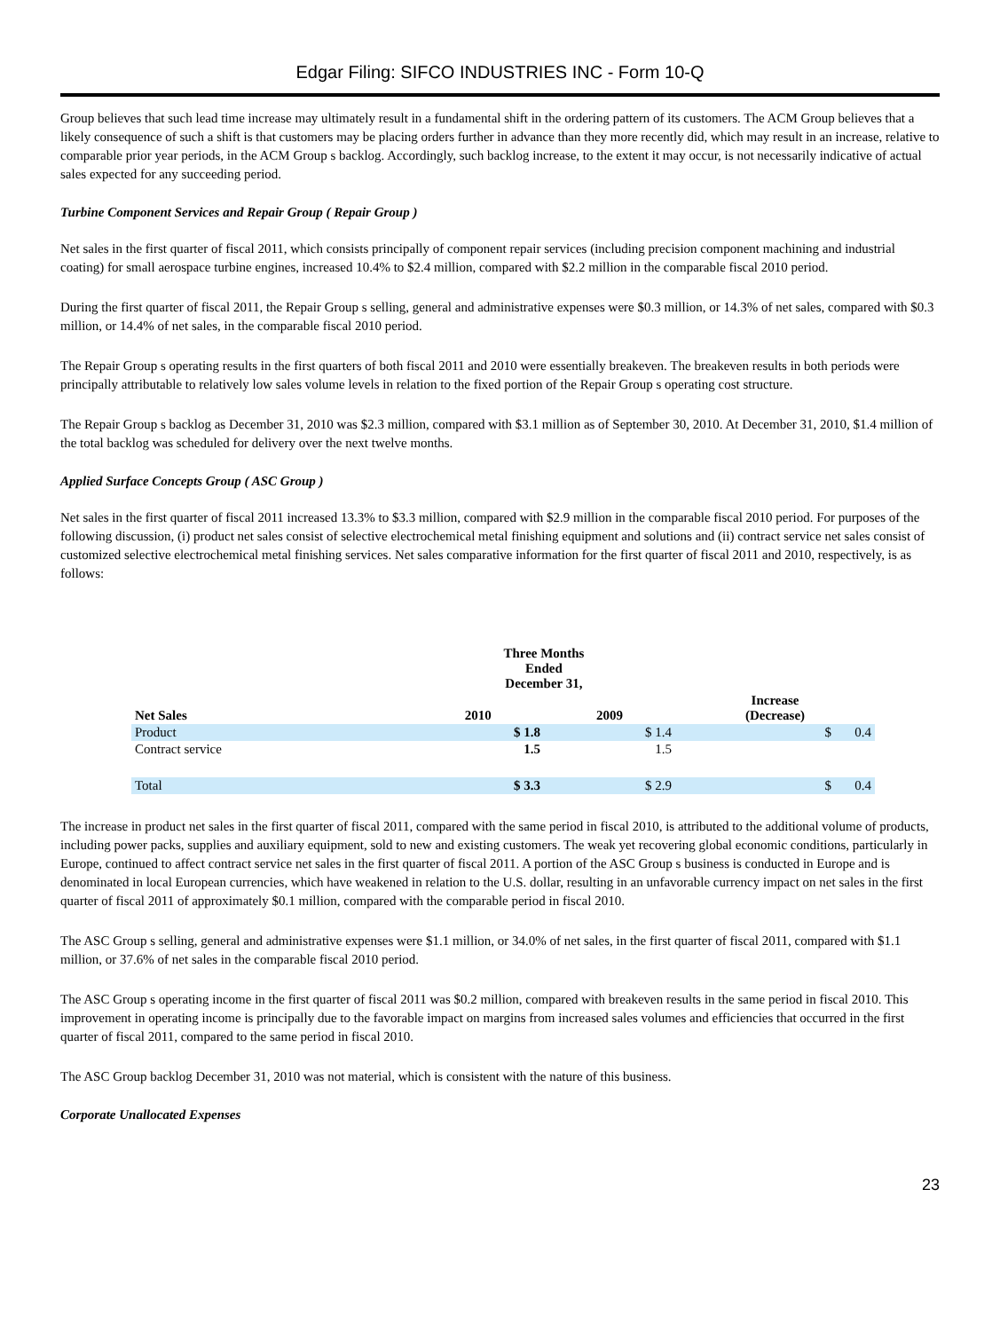Edgar Filing: SIFCO INDUSTRIES INC - Form 10-Q
Group believes that such lead time increase may ultimately result in a fundamental shift in the ordering pattern of its customers. The ACM Group believes that a likely consequence of such a shift is that customers may be placing orders further in advance than they more recently did, which may result in an increase, relative to comparable prior year periods, in the ACM Group s backlog. Accordingly, such backlog increase, to the extent it may occur, is not necessarily indicative of actual sales expected for any succeeding period.
Turbine Component Services and Repair Group ( Repair Group )
Net sales in the first quarter of fiscal 2011, which consists principally of component repair services (including precision component machining and industrial coating) for small aerospace turbine engines, increased 10.4% to $2.4 million, compared with $2.2 million in the comparable fiscal 2010 period.
During the first quarter of fiscal 2011, the Repair Group s selling, general and administrative expenses were $0.3 million, or 14.3% of net sales, compared with $0.3 million, or 14.4% of net sales, in the comparable fiscal 2010 period.
The Repair Group s operating results in the first quarters of both fiscal 2011 and 2010 were essentially breakeven. The breakeven results in both periods were principally attributable to relatively low sales volume levels in relation to the fixed portion of the Repair Group s operating cost structure.
The Repair Group s backlog as December 31, 2010 was $2.3 million, compared with $3.1 million as of September 30, 2010. At December 31, 2010, $1.4 million of the total backlog was scheduled for delivery over the next twelve months.
Applied Surface Concepts Group ( ASC Group )
Net sales in the first quarter of fiscal 2011 increased 13.3% to $3.3 million, compared with $2.9 million in the comparable fiscal 2010 period. For purposes of the following discussion, (i) product net sales consist of selective electrochemical metal finishing equipment and solutions and (ii) contract service net sales consist of customized selective electrochemical metal finishing services. Net sales comparative information for the first quarter of fiscal 2011 and 2010, respectively, is as follows:
| | Three Months Ended December 31, | | |
| --- | --- | --- | --- |
| Net Sales | 2010 | 2009 | Increase (Decrease) |
| Product | $ 1.8 | $ 1.4 | $ 0.4 |
| Contract service | 1.5 | 1.5 | |
| Total | $ 3.3 | $ 2.9 | $ 0.4 |
The increase in product net sales in the first quarter of fiscal 2011, compared with the same period in fiscal 2010, is attributed to the additional volume of products, including power packs, supplies and auxiliary equipment, sold to new and existing customers. The weak yet recovering global economic conditions, particularly in Europe, continued to affect contract service net sales in the first quarter of fiscal 2011. A portion of the ASC Group s business is conducted in Europe and is denominated in local European currencies, which have weakened in relation to the U.S. dollar, resulting in an unfavorable currency impact on net sales in the first quarter of fiscal 2011 of approximately $0.1 million, compared with the comparable period in fiscal 2010.
The ASC Group s selling, general and administrative expenses were $1.1 million, or 34.0% of net sales, in the first quarter of fiscal 2011, compared with $1.1 million, or 37.6% of net sales in the comparable fiscal 2010 period.
The ASC Group s operating income in the first quarter of fiscal 2011 was $0.2 million, compared with breakeven results in the same period in fiscal 2010. This improvement in operating income is principally due to the favorable impact on margins from increased sales volumes and efficiencies that occurred in the first quarter of fiscal 2011, compared to the same period in fiscal 2010.
The ASC Group backlog December 31, 2010 was not material, which is consistent with the nature of this business.
Corporate Unallocated Expenses
23